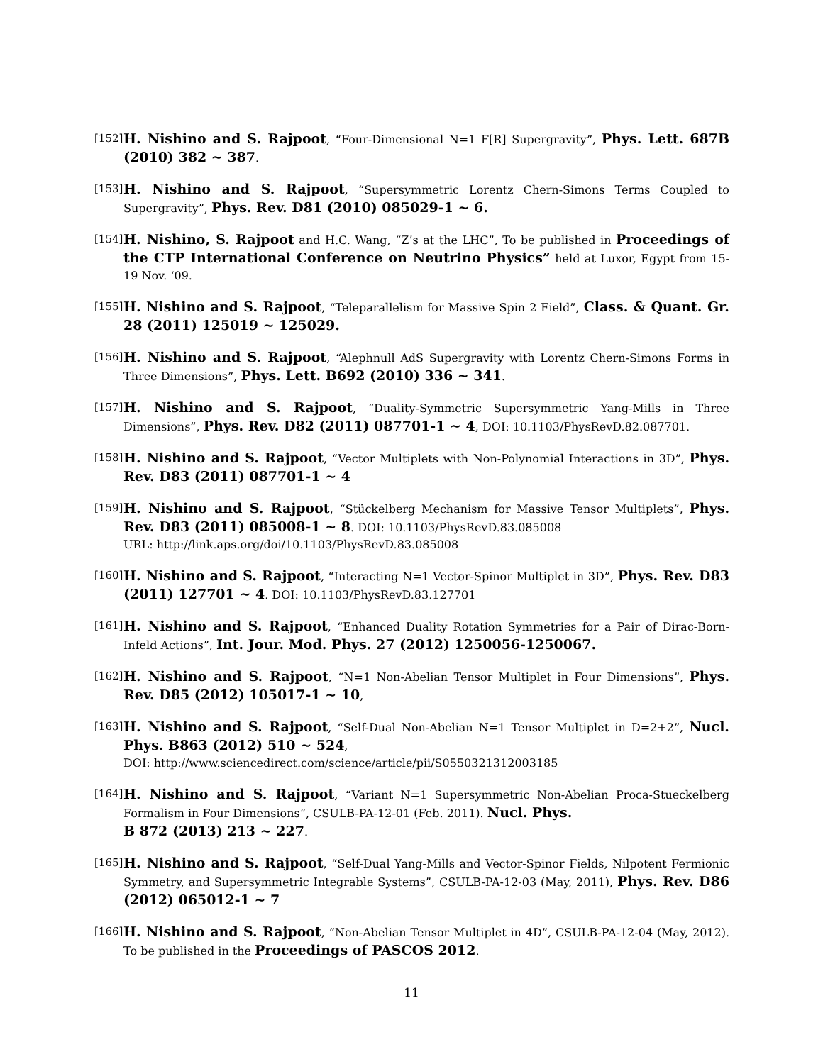[152] H. Nishino and S. Rajpoot, “Four-Dimensional N=1 F[R] Supergravity”, Phys. Lett. 687B (2010) 382 ~ 387.
[153] H. Nishino and S. Rajpoot, “Supersymmetric Lorentz Chern-Simons Terms Coupled to Supergravity”, Phys. Rev. D81 (2010) 085029-1 ~ 6.
[154] H. Nishino, S. Rajpoot and H.C. Wang, “Z’s at the LHC”, To be published in Proceedings of the CTP International Conference on Neutrino Physics” held at Luxor, Egypt from 15-19 Nov. ‘09.
[155] H. Nishino and S. Rajpoot, “Teleparallelism for Massive Spin 2 Field”, Class. & Quant. Gr. 28 (2011) 125019 ~ 125029.
[156] H. Nishino and S. Rajpoot, “Alephnull AdS Supergravity with Lorentz Chern-Simons Forms in Three Dimensions”, Phys. Lett. B692 (2010) 336 ~ 341.
[157] H. Nishino and S. Rajpoot, “Duality-Symmetric Supersymmetric Yang-Mills in Three Dimensions”, Phys. Rev. D82 (2011) 087701-1 ~ 4, DOI: 10.1103/PhysRevD.82.087701.
[158] H. Nishino and S. Rajpoot, “Vector Multiplets with Non-Polynomial Interactions in 3D”, Phys. Rev. D83 (2011) 087701-1 ~ 4
[159] H. Nishino and S. Rajpoot, “Stückelberg Mechanism for Massive Tensor Multiplets”, Phys. Rev. D83 (2011) 085008-1 ~ 8. DOI: 10.1103/PhysRevD.83.085008
URL: http://link.aps.org/doi/10.1103/PhysRevD.83.085008
[160] H. Nishino and S. Rajpoot, “Interacting N=1 Vector-Spinor Multiplet in 3D”, Phys. Rev. D83 (2011) 127701 ~ 4. DOI: 10.1103/PhysRevD.83.127701
[161] H. Nishino and S. Rajpoot, “Enhanced Duality Rotation Symmetries for a Pair of Dirac-Born-Infeld Actions”, Int. Jour. Mod. Phys. 27 (2012) 1250056-1250067.
[162] H. Nishino and S. Rajpoot, “N=1 Non-Abelian Tensor Multiplet in Four Dimensions”, Phys. Rev. D85 (2012) 105017-1 ~ 10,
[163] H. Nishino and S. Rajpoot, “Self-Dual Non-Abelian N=1 Tensor Multiplet in D=2+2”, Nucl. Phys. B863 (2012) 510 ~ 524,
DOI: http://www.sciencedirect.com/science/article/pii/S0550321312003185
[164] H. Nishino and S. Rajpoot, “Variant N=1 Supersymmetric Non-Abelian Proca-Stueckelberg Formalism in Four Dimensions”, CSULB-PA-12-01 (Feb. 2011). Nucl. Phys.
B 872 (2013) 213 ~ 227.
[165] H. Nishino and S. Rajpoot, “Self-Dual Yang-Mills and Vector-Spinor Fields, Nilpotent Fermionic Symmetry, and Supersymmetric Integrable Systems”, CSULB-PA-12-03 (May, 2011), Phys. Rev. D86 (2012) 065012-1 ~ 7
[166] H. Nishino and S. Rajpoot, “Non-Abelian Tensor Multiplet in 4D”, CSULB-PA-12-04 (May, 2012). To be published in the Proceedings of PASCOS 2012.
11